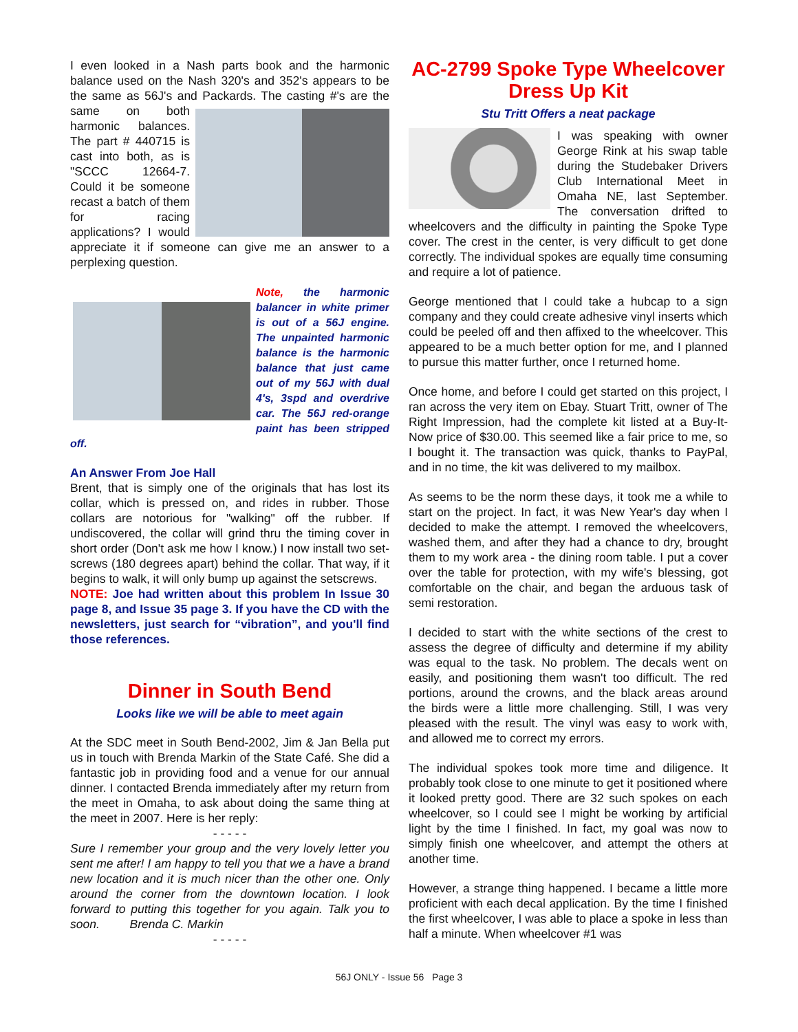I even looked in a Nash parts book and the harmonic balance used on the Nash 320's and 352's appears to be the same as 56J's and Packards. The casting #'s are the same on both harmonic balances. The part # 440715 is cast into both, as is "SCCC 12664-7. Could it be someone recast a batch of them for racing applications? I would appreciate it if someone can give me an answer to a perplexing question.
Note, the harmonic balancer in white primer is out of a 56J engine. The unpainted harmonic balance is the harmonic balance that just came out of my 56J with dual 4's, 3spd and overdrive car. The 56J red-orange paint has been stripped off.
An Answer From Joe Hall
Brent, that is simply one of the originals that has lost its collar, which is pressed on, and rides in rubber. Those collars are notorious for "walking" off the rubber. If undiscovered, the collar will grind thru the timing cover in short order (Don't ask me how I know.) I now install two set-screws (180 degrees apart) behind the collar. That way, if it begins to walk, it will only bump up against the setscrews.
NOTE: Joe had written about this problem In Issue 30 page 8, and Issue 35 page 3. If you have the CD with the newsletters, just search for “vibration”, and you'll find those references.
Dinner in South Bend
Looks like we will be able to meet again
At the SDC meet in South Bend-2002, Jim & Jan Bella put us in touch with Brenda Markin of the State Café. She did a fantastic job in providing food and a venue for our annual dinner. I contacted Brenda immediately after my return from the meet in Omaha, to ask about doing the same thing at the meet in 2007. Here is her reply:
- - - - -
Sure I remember your group and the very lovely letter you sent me after! I am happy to tell you that we a have a brand new location and it is much nicer than the other one. Only around the corner from the downtown location. I look forward to putting this together for you again. Talk you to soon. Brenda C. Markin
- - - - -
AC-2799 Spoke Type Wheelcover Dress Up Kit
Stu Tritt Offers a neat package
I was speaking with owner George Rink at his swap table during the Studebaker Drivers Club International Meet in Omaha NE, last September. The conversation drifted to wheelcovers and the difficulty in painting the Spoke Type cover. The crest in the center, is very difficult to get done correctly. The individual spokes are equally time consuming and require a lot of patience.
George mentioned that I could take a hubcap to a sign company and they could create adhesive vinyl inserts which could be peeled off and then affixed to the wheelcover. This appeared to be a much better option for me, and I planned to pursue this matter further, once I returned home.
Once home, and before I could get started on this project, I ran across the very item on Ebay. Stuart Tritt, owner of The Right Impression, had the complete kit listed at a Buy-It-Now price of $30.00. This seemed like a fair price to me, so I bought it. The transaction was quick, thanks to PayPal, and in no time, the kit was delivered to my mailbox.
As seems to be the norm these days, it took me a while to start on the project. In fact, it was New Year's day when I decided to make the attempt. I removed the wheelcovers, washed them, and after they had a chance to dry, brought them to my work area - the dining room table. I put a cover over the table for protection, with my wife's blessing, got comfortable on the chair, and began the arduous task of semi restoration.
I decided to start with the white sections of the crest to assess the degree of difficulty and determine if my ability was equal to the task. No problem. The decals went on easily, and positioning them wasn't too difficult. The red portions, around the crowns, and the black areas around the birds were a little more challenging. Still, I was very pleased with the result. The vinyl was easy to work with, and allowed me to correct my errors.
The individual spokes took more time and diligence. It probably took close to one minute to get it positioned where it looked pretty good. There are 32 such spokes on each wheelcover, so I could see I might be working by artificial light by the time I finished. In fact, my goal was now to simply finish one wheelcover, and attempt the others at another time.
However, a strange thing happened. I became a little more proficient with each decal application. By the time I finished the first wheelcover, I was able to place a spoke in less than half a minute. When wheelcover #1 was
56J ONLY - Issue 56 Page 3